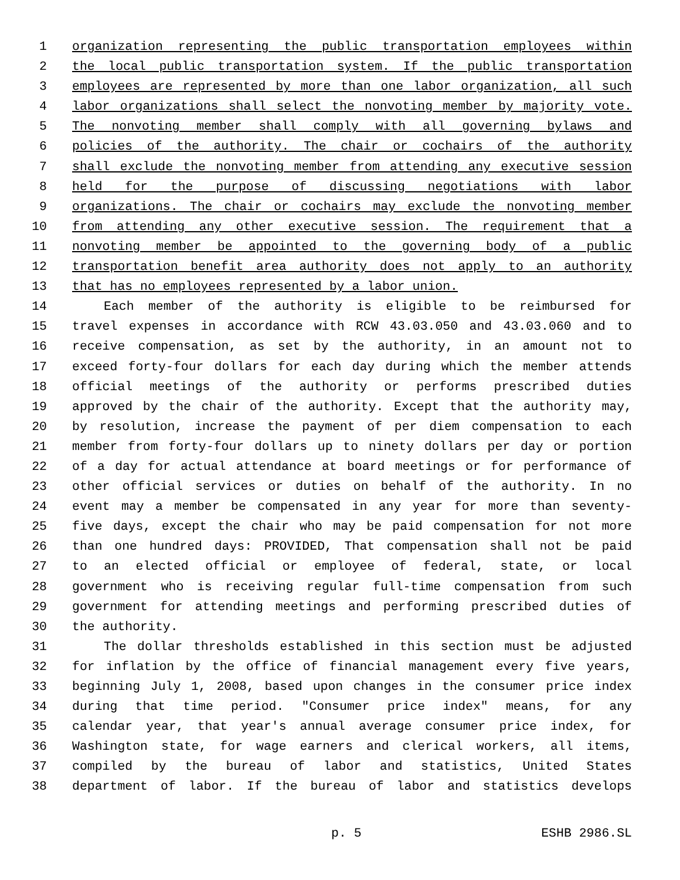1 organization representing the public transportation employees within
2 the local public transportation system. If the public transportation
3 employees are represented by more than one labor organization, all such
4 labor organizations shall select the nonvoting member by majority vote.
5 The nonvoting member shall comply with all governing bylaws and
6 policies of the authority. The chair or cochairs of the authority
7 shall exclude the nonvoting member from attending any executive session
8 held for the purpose of discussing negotiations with labor
9 organizations. The chair or cochairs may exclude the nonvoting member
10 from attending any other executive session. The requirement that a
11 nonvoting member be appointed to the governing body of a public
12 transportation benefit area authority does not apply to an authority
13 that has no employees represented by a labor union.
14 Each member of the authority is eligible to be reimbursed for
15 travel expenses in accordance with RCW 43.03.050 and 43.03.060 and to
16 receive compensation, as set by the authority, in an amount not to
17 exceed forty-four dollars for each day during which the member attends
18 official meetings of the authority or performs prescribed duties
19 approved by the chair of the authority. Except that the authority may,
20 by resolution, increase the payment of per diem compensation to each
21 member from forty-four dollars up to ninety dollars per day or portion
22 of a day for actual attendance at board meetings or for performance of
23 other official services or duties on behalf of the authority. In no
24 event may a member be compensated in any year for more than seventy-
25 five days, except the chair who may be paid compensation for not more
26 than one hundred days: PROVIDED, That compensation shall not be paid
27 to an elected official or employee of federal, state, or local
28 government who is receiving regular full-time compensation from such
29 government for attending meetings and performing prescribed duties of
30 the authority.
31 The dollar thresholds established in this section must be adjusted
32 for inflation by the office of financial management every five years,
33 beginning July 1, 2008, based upon changes in the consumer price index
34 during that time period. "Consumer price index" means, for any
35 calendar year, that year's annual average consumer price index, for
36 Washington state, for wage earners and clerical workers, all items,
37 compiled by the bureau of labor and statistics, United States
38 department of labor. If the bureau of labor and statistics develops
p. 5 ESHB 2986.SL